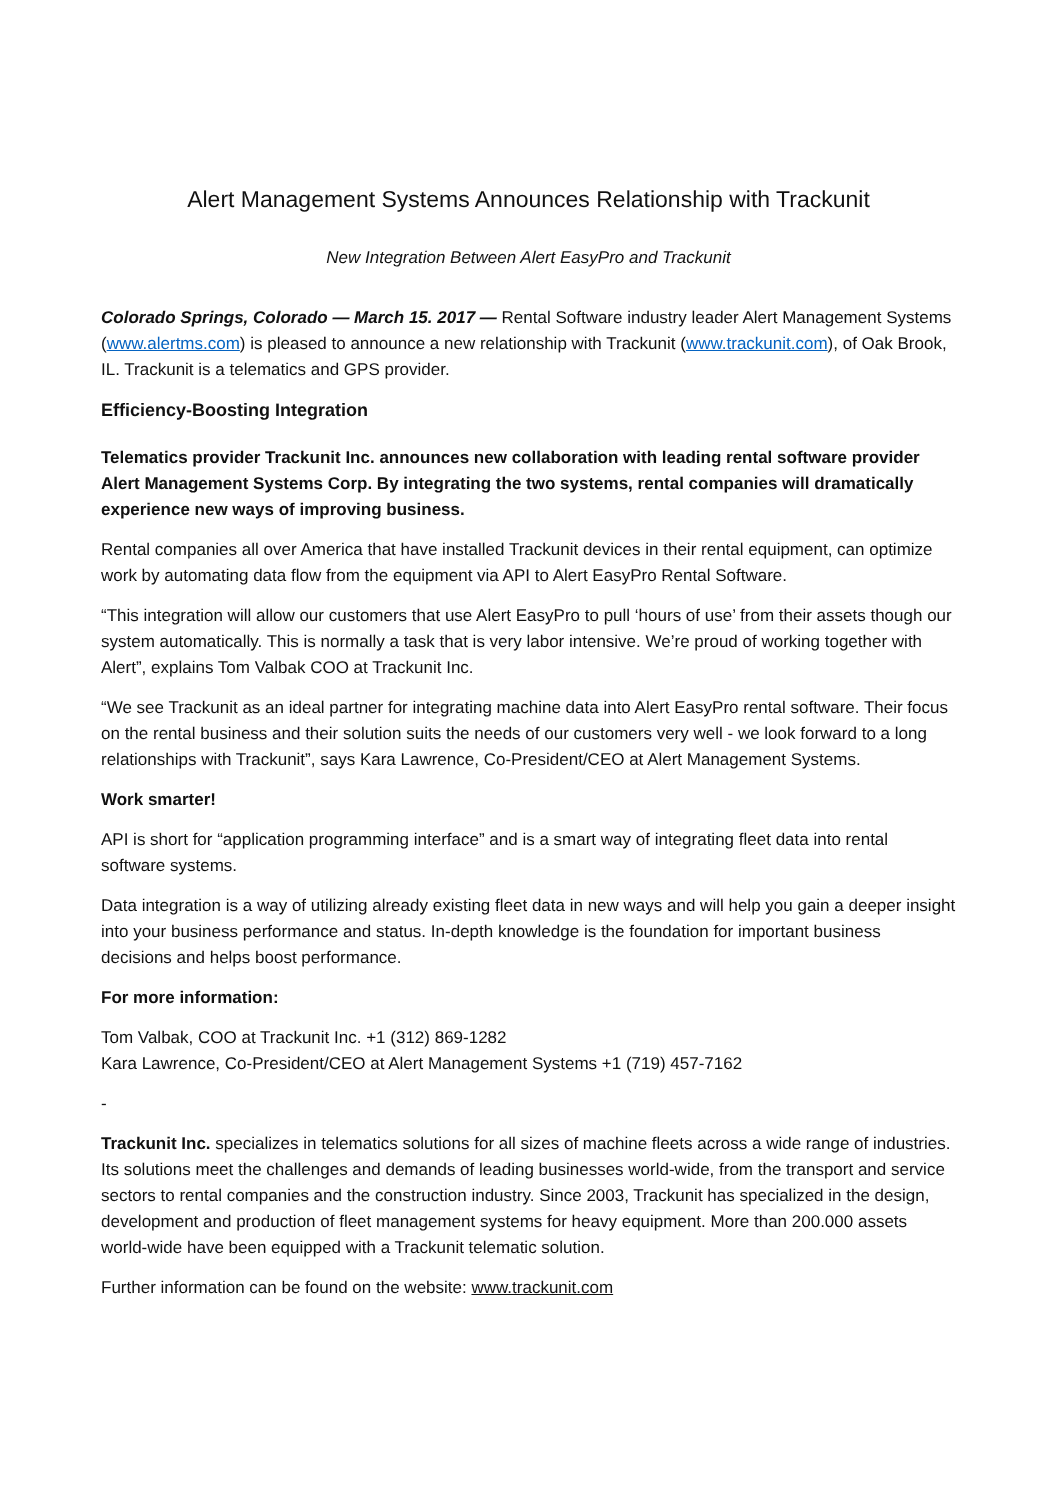Alert Management Systems Announces Relationship with Trackunit
New Integration Between Alert EasyPro and Trackunit
Colorado Springs, Colorado — March 15. 2017 — Rental Software industry leader Alert Management Systems (www.alertms.com) is pleased to announce a new relationship with Trackunit (www.trackunit.com), of Oak Brook, IL. Trackunit is a telematics and GPS provider.
Efficiency-Boosting Integration
Telematics provider Trackunit Inc. announces new collaboration with leading rental software provider Alert Management Systems Corp. By integrating the two systems, rental companies will dramatically experience new ways of improving business.
Rental companies all over America that have installed Trackunit devices in their rental equipment, can optimize work by automating data flow from the equipment via API to Alert EasyPro Rental Software.
“This integration will allow our customers that use Alert EasyPro to pull ‘hours of use’ from their assets though our system automatically. This is normally a task that is very labor intensive. We’re proud of working together with Alert”, explains Tom Valbak COO at Trackunit Inc.
“We see Trackunit as an ideal partner for integrating machine data into Alert EasyPro rental software. Their focus on the rental business and their solution suits the needs of our customers very well - we look forward to a long relationships with Trackunit”, says Kara Lawrence, Co-President/CEO at Alert Management Systems.
Work smarter!
API is short for “application programming interface” and is a smart way of integrating fleet data into rental software systems.
Data integration is a way of utilizing already existing fleet data in new ways and will help you gain a deeper insight into your business performance and status. In-depth knowledge is the foundation for important business decisions and helps boost performance.
For more information:
Tom Valbak, COO at Trackunit Inc. +1 (312) 869-1282
Kara Lawrence, Co-President/CEO at Alert Management Systems +1 (719) 457-7162
-
Trackunit Inc. specializes in telematics solutions for all sizes of machine fleets across a wide range of industries. Its solutions meet the challenges and demands of leading businesses world-wide, from the transport and service sectors to rental companies and the construction industry. Since 2003, Trackunit has specialized in the design, development and production of fleet management systems for heavy equipment. More than 200.000 assets world-wide have been equipped with a Trackunit telematic solution.
Further information can be found on the website: www.trackunit.com